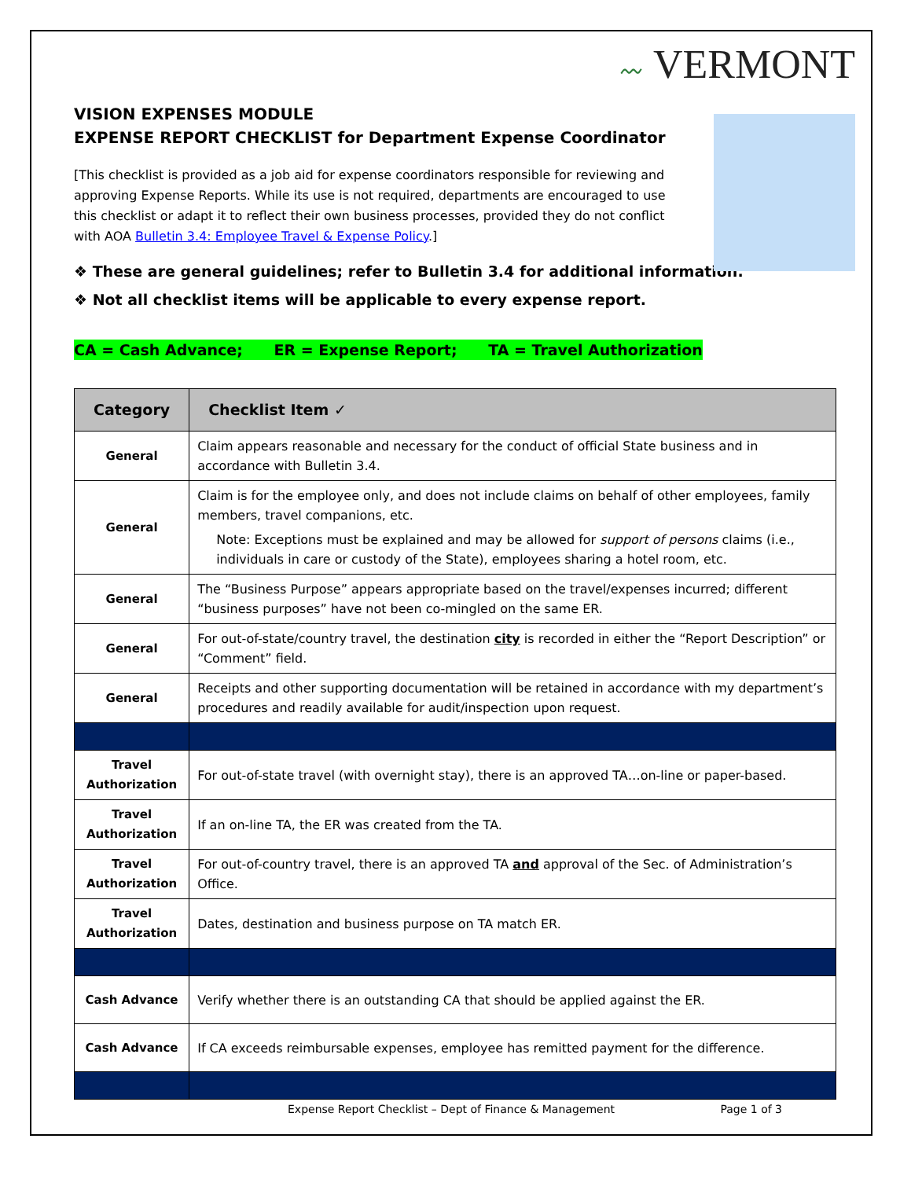〰 VERMONT
VISION EXPENSES MODULE
EXPENSE REPORT CHECKLIST for Department Expense Coordinator
[This checklist is provided as a job aid for expense coordinators responsible for reviewing and approving Expense Reports. While its use is not required, departments are encouraged to use this checklist or adapt it to reflect their own business processes, provided they do not conflict with AOA Bulletin 3.4: Employee Travel & Expense Policy.]
❖ These are general guidelines; refer to Bulletin 3.4 for additional information.
❖ Not all checklist items will be applicable to every expense report.
CA = Cash Advance; ER = Expense Report; TA = Travel Authorization
| Category | Checklist Item ✓ |
| --- | --- |
| General | Claim appears reasonable and necessary for the conduct of official State business and in accordance with Bulletin 3.4. |
| General | Claim is for the employee only, and does not include claims on behalf of other employees, family members, travel companions, etc. Note: Exceptions must be explained and may be allowed for support of persons claims (i.e., individuals in care or custody of the State), employees sharing a hotel room, etc. |
| General | The “Business Purpose” appears appropriate based on the travel/expenses incurred; different “business purposes” have not been co-mingled on the same ER. |
| General | For out-of-state/country travel, the destination city is recorded in either the “Report Description” or “Comment” field. |
| General | Receipts and other supporting documentation will be retained in accordance with my department’s procedures and readily available for audit/inspection upon request. |
| Travel Authorization | For out-of-state travel (with overnight stay), there is an approved TA…on-line or paper-based. |
| Travel Authorization | If an on-line TA, the ER was created from the TA. |
| Travel Authorization | For out-of-country travel, there is an approved TA and approval of the Sec. of Administration’s Office. |
| Travel Authorization | Dates, destination and business purpose on TA match ER. |
| Cash Advance | Verify whether there is an outstanding CA that should be applied against the ER. |
| Cash Advance | If CA exceeds reimbursable expenses, employee has remitted payment for the difference. |
Expense Report Checklist – Dept of Finance & Management Page 1 of 3